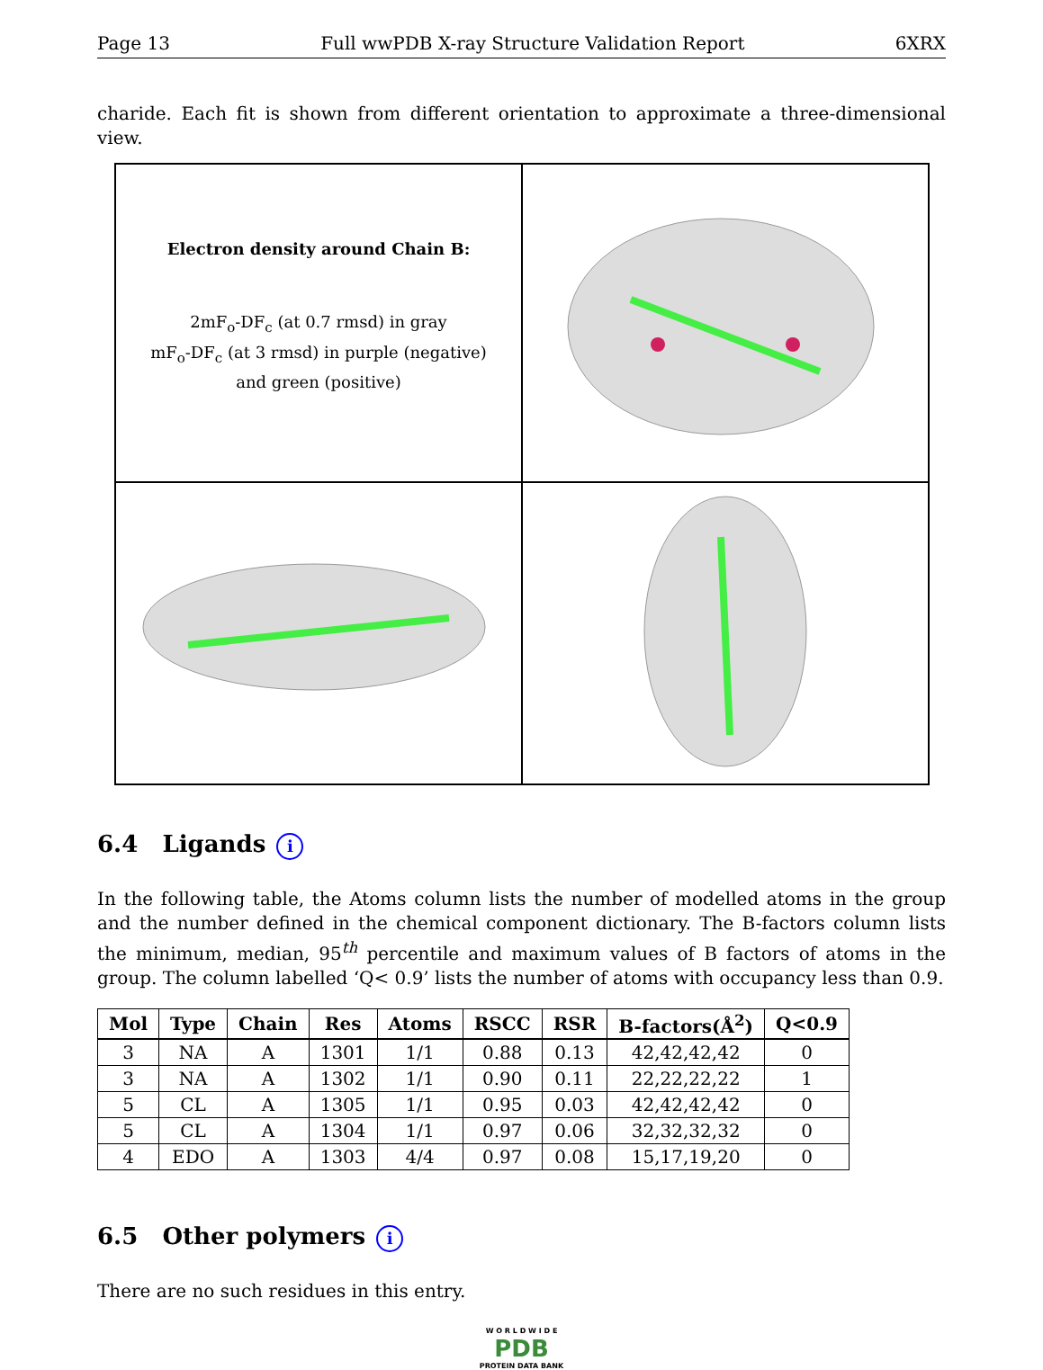Page 13 Full wwPDB X-ray Structure Validation Report 6XRX
charide. Each fit is shown from different orientation to approximate a three-dimensional view.
Electron density around Chain B:
2mF<sub>o</sub>-DF<sub>c</sub> (at 0.7 rmsd) in gray
mF<sub>o</sub>-DF<sub>c</sub> (at 3 rmsd) in purple (negative)
and green (positive)
6.4 Ligands i
In the following table, the Atoms column lists the number of modelled atoms in the group and the number defined in the chemical component dictionary. The B-factors column lists the minimum, median, 95<sup>th</sup> percentile and maximum values of B factors of atoms in the group. The column labelled ‘Q< 0.9’ lists the number of atoms with occupancy less than 0.9.
| Mol | Type | Chain | Res | Atoms | RSCC | RSR | B-factors(Å<sup>2</sup>) | Q<0.9 |
| --- | --- | --- | --- | --- | --- | --- | --- | --- |
| 3 | NA | A | 1301 | 1/1 | 0.88 | 0.13 | 42,42,42,42 | 0 |
| 3 | NA | A | 1302 | 1/1 | 0.90 | 0.11 | 22,22,22,22 | 1 |
| 5 | CL | A | 1305 | 1/1 | 0.95 | 0.03 | 42,42,42,42 | 0 |
| 5 | CL | A | 1304 | 1/1 | 0.97 | 0.06 | 32,32,32,32 | 0 |
| 4 | EDO | A | 1303 | 4/4 | 0.97 | 0.08 | 15,17,19,20 | 0 |
6.5 Other polymers i
There are no such residues in this entry.
W O R L D W I D E
PDB
PROTEIN DATA BANK